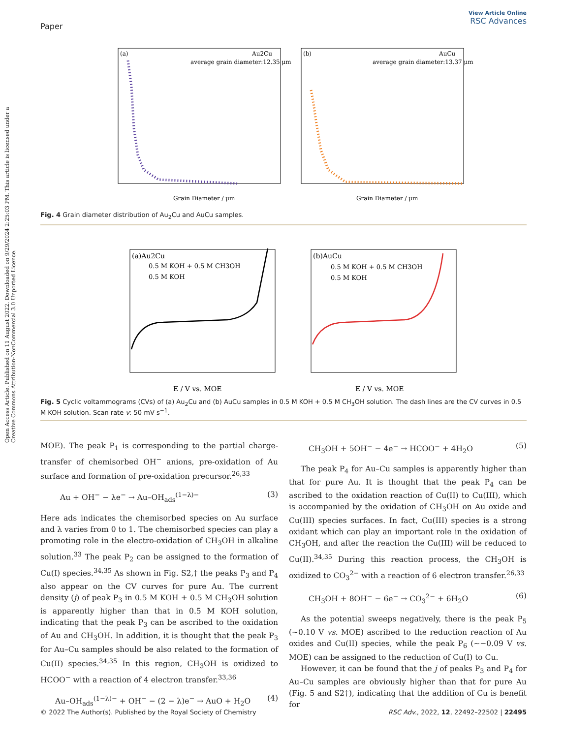Open Access Article. Published on 11 August 2022. Downloaded on 9/29/2024 2:25:03 PM. This article is licensed under a Creative Commons Attribution-NonCommercial 3.0 Unported Licence.
View Article Online
RSC Advances
Paper
(a)
Au2Cu
average grain diameter:12.35 μm
(b)
AuCu
average grain diameter:13.37 μm
Grain Diameter / μm
Grain Diameter / μm
Fig. 4 Grain diameter distribution of Au<sub>2</sub>Cu and AuCu samples.
(a)Au2Cu
(b)AuCu
0.5 M KOH + 0.5 M CH3OH
0.5 M KOH
0.5 M KOH + 0.5 M CH3OH
0.5 M KOH
E / V vs. MOE
E / V vs. MOE
Fig. 5 Cyclic voltammograms (CVs) of (a) Au<sub>2</sub>Cu and (b) AuCu samples in 0.5 M KOH + 0.5 M CH<sub>3</sub>OH solution. The dash lines are the CV curves in 0.5 M KOH solution. Scan rate v: 50 mV s<sup>−1</sup>.
MOE). The peak P<sub>1</sub> is corresponding to the partial charge-transfer of chemisorbed OH<sup>−</sup> anions, pre-oxidation of Au surface and formation of pre-oxidation precursor.<sup>26,33</sup>
Au + OH<sup>−</sup> − λe<sup>−</sup> → Au–OH<sub>ads</sub><sup>(1−λ)−</sup> (3)
Here ads indicates the chemisorbed species on Au surface and λ varies from 0 to 1. The chemisorbed species can play a promoting role in the electro-oxidation of CH<sub>3</sub>OH in alkaline solution.<sup>33</sup> The peak P<sub>2</sub> can be assigned to the formation of Cu(I) species.<sup>34,35</sup> As shown in Fig. S2,† the peaks P<sub>3</sub> and P<sub>4</sub> also appear on the CV curves for pure Au. The current density (j) of peak P<sub>3</sub> in 0.5 M KOH + 0.5 M CH<sub>3</sub>OH solution is apparently higher than that in 0.5 M KOH solution, indicating that the peak P<sub>3</sub> can be ascribed to the oxidation of Au and CH<sub>3</sub>OH. In addition, it is thought that the peak P<sub>3</sub> for Au–Cu samples should be also related to the formation of Cu(II) species.<sup>34,35</sup> In this region, CH<sub>3</sub>OH is oxidized to HCOO<sup>−</sup> with a reaction of 4 electron transfer.<sup>33,36</sup>
Au–OH<sub>ads</sub><sup>(1−λ)−</sup> + OH<sup>−</sup> − (2 − λ)e<sup>−</sup> → AuO + H<sub>2</sub>O (4)
CH<sub>3</sub>OH + 5OH<sup>−</sup> − 4e<sup>−</sup> → HCOO<sup>−</sup> + 4H<sub>2</sub>O (5)
The peak P<sub>4</sub> for Au–Cu samples is apparently higher than that for pure Au. It is thought that the peak P<sub>4</sub> can be ascribed to the oxidation reaction of Cu(II) to Cu(III), which is accompanied by the oxidation of CH<sub>3</sub>OH on Au oxide and Cu(III) species surfaces. In fact, Cu(III) species is a strong oxidant which can play an important role in the oxidation of CH<sub>3</sub>OH, and after the reaction the Cu(III) will be reduced to Cu(II).<sup>34,35</sup> During this reaction process, the CH<sub>3</sub>OH is oxidized to CO<sub>3</sub><sup>2−</sup> with a reaction of 6 electron transfer.<sup>26,33</sup>
CH<sub>3</sub>OH + 8OH<sup>−</sup> − 6e<sup>−</sup> → CO<sub>3</sub><sup>2−</sup> + 6H<sub>2</sub>O (6)
As the potential sweeps negatively, there is the peak P<sub>5</sub> (∼0.10 V vs. MOE) ascribed to the reduction reaction of Au oxides and Cu(II) species, while the peak P<sub>6</sub> (∼−0.09 V vs. MOE) can be assigned to the reduction of Cu(I) to Cu.
However, it can be found that the j of peaks P<sub>3</sub> and P<sub>4</sub> for Au–Cu samples are obviously higher than that for pure Au (Fig. 5 and S2†), indicating that the addition of Cu is benefit for
© 2022 The Author(s). Published by the Royal Society of Chemistry RSC Adv., 2022, 12, 22492–22502 | 22495